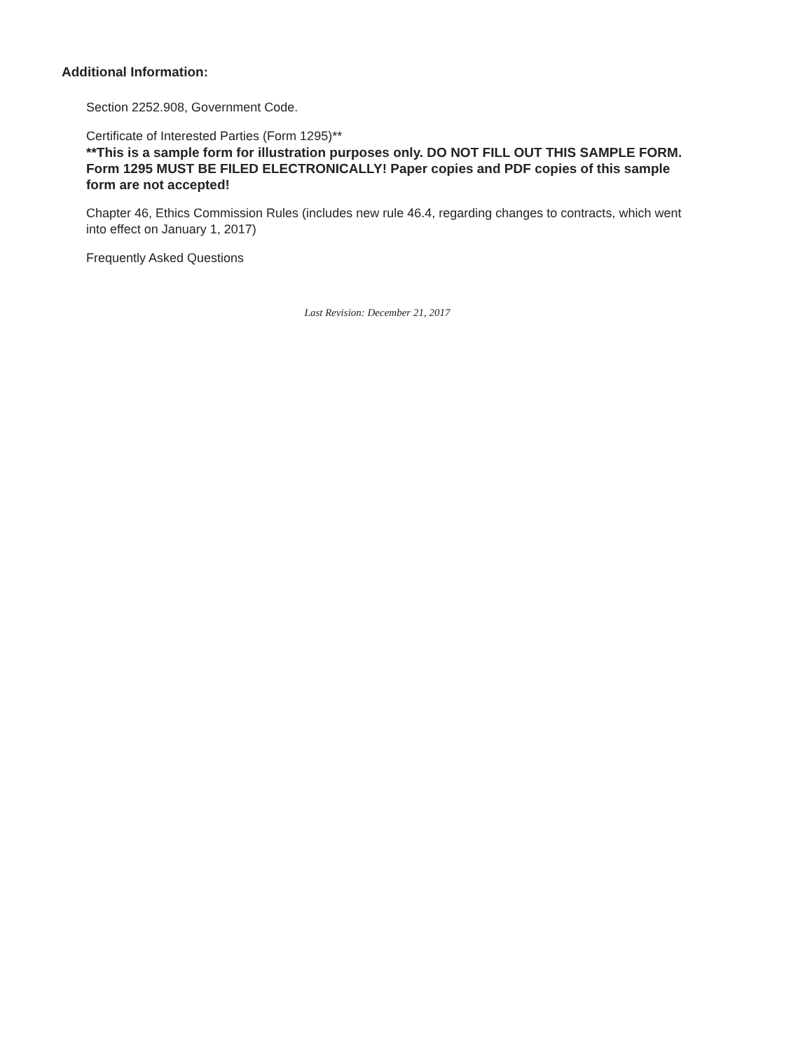Additional Information:
Section 2252.908, Government Code.
Certificate of Interested Parties (Form 1295)**
**This is a sample form for illustration purposes only. DO NOT FILL OUT THIS SAMPLE FORM. Form 1295 MUST BE FILED ELECTRONICALLY! Paper copies and PDF copies of this sample form are not accepted!
Chapter 46, Ethics Commission Rules (includes new rule 46.4, regarding changes to contracts, which went into effect on January 1, 2017)
Frequently Asked Questions
Last Revision: December 21, 2017